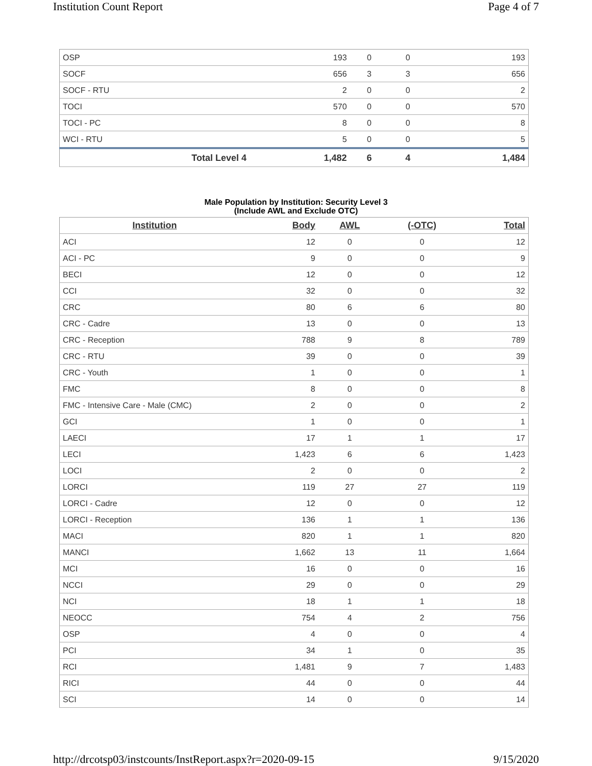Institution Count Report Page 4 of 7
| OSP | 193 | 0 | 0 | 193 |
| SOCF | 656 | 3 | 3 | 656 |
| SOCF - RTU | 2 | 0 | 0 | 2 |
| TOCI | 570 | 0 | 0 | 570 |
| TOCI - PC | 8 | 0 | 0 | 8 |
| WCI - RTU | 5 | 0 | 0 | 5 |
| Total Level 4 | 1,482 | 6 | 4 | 1,484 |
Male Population by Institution: Security Level 3
(Include AWL and Exclude OTC)
| Institution | Body | AWL | (-OTC) | Total |
| --- | --- | --- | --- | --- |
| ACI | 12 | 0 | 0 | 12 |
| ACI - PC | 9 | 0 | 0 | 9 |
| BECI | 12 | 0 | 0 | 12 |
| CCI | 32 | 0 | 0 | 32 |
| CRC | 80 | 6 | 6 | 80 |
| CRC - Cadre | 13 | 0 | 0 | 13 |
| CRC - Reception | 788 | 9 | 8 | 789 |
| CRC - RTU | 39 | 0 | 0 | 39 |
| CRC - Youth | 1 | 0 | 0 | 1 |
| FMC | 8 | 0 | 0 | 8 |
| FMC - Intensive Care - Male (CMC) | 2 | 0 | 0 | 2 |
| GCI | 1 | 0 | 0 | 1 |
| LAECI | 17 | 1 | 1 | 17 |
| LECI | 1,423 | 6 | 6 | 1,423 |
| LOCI | 2 | 0 | 0 | 2 |
| LORCI | 119 | 27 | 27 | 119 |
| LORCI - Cadre | 12 | 0 | 0 | 12 |
| LORCI - Reception | 136 | 1 | 1 | 136 |
| MACI | 820 | 1 | 1 | 820 |
| MANCI | 1,662 | 13 | 11 | 1,664 |
| MCI | 16 | 0 | 0 | 16 |
| NCCI | 29 | 0 | 0 | 29 |
| NCI | 18 | 1 | 1 | 18 |
| NEOCC | 754 | 4 | 2 | 756 |
| OSP | 4 | 0 | 0 | 4 |
| PCI | 34 | 1 | 0 | 35 |
| RCI | 1,481 | 9 | 7 | 1,483 |
| RICI | 44 | 0 | 0 | 44 |
| SCI | 14 | 0 | 0 | 14 |
http://drcotsp03/instcounts/InstReport.aspx?r=2020-09-15 9/15/2020